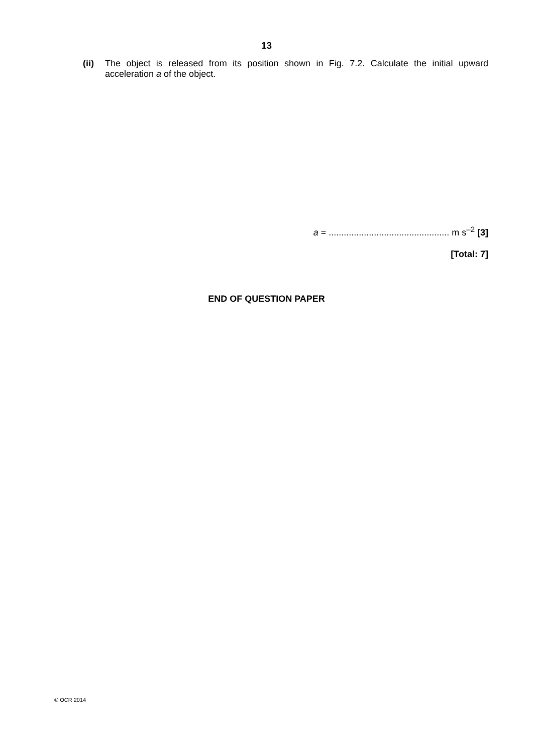13
(ii) The object is released from its position shown in Fig. 7.2. Calculate the initial upward acceleration a of the object.
a = ................................................ m s<sup>–2</sup> [3]
[Total: 7]
END OF QUESTION PAPER
© OCR 2014